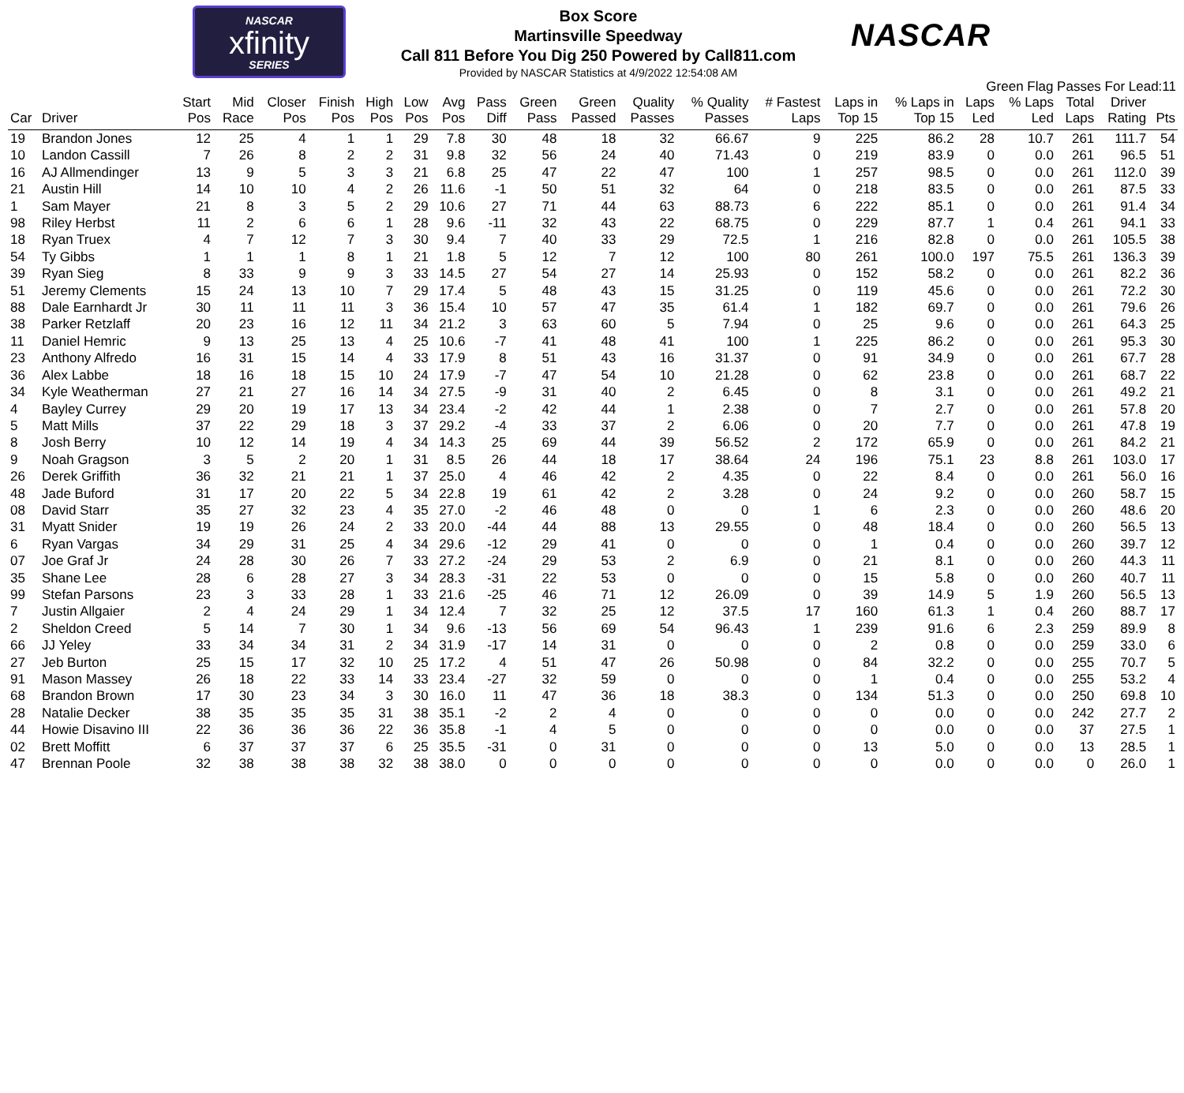NASCAR
xfinity
SERIES
Box Score
Martinsville Speedway
Call 811 Before You Dig 250 Powered by Call811.com
Provided by NASCAR Statistics at 4/9/2022 12:54:08 AM
NASCAR
Green Flag Passes For Lead:11
| Car | Driver | Start Pos | Mid Race | Closer Pos | Finish Pos | High Pos | Low Pos | Avg Pos | Pass Diff | Green Pass | Green Passed | Quality Passes | % Quality Passes | # Fastest Laps | Laps in Top 15 | % Laps in Top 15 | Laps Led | % Laps Led | Total Laps | Driver Rating | Pts |
| --- | --- | --- | --- | --- | --- | --- | --- | --- | --- | --- | --- | --- | --- | --- | --- | --- | --- | --- | --- | --- | --- |
| 19 | Brandon Jones | 12 | 25 | 4 | 1 | 1 | 29 | 7.8 | 30 | 48 | 18 | 32 | 66.67 | 9 | 225 | 86.2 | 28 | 10.7 | 261 | 111.7 | 54 |
| 10 | Landon Cassill | 7 | 26 | 8 | 2 | 2 | 31 | 9.8 | 32 | 56 | 24 | 40 | 71.43 | 0 | 219 | 83.9 | 0 | 0.0 | 261 | 96.5 | 51 |
| 16 | AJ Allmendinger | 13 | 9 | 5 | 3 | 3 | 21 | 6.8 | 25 | 47 | 22 | 47 | 100 | 1 | 257 | 98.5 | 0 | 0.0 | 261 | 112.0 | 39 |
| 21 | Austin Hill | 14 | 10 | 10 | 4 | 2 | 26 | 11.6 | -1 | 50 | 51 | 32 | 64 | 0 | 218 | 83.5 | 0 | 0.0 | 261 | 87.5 | 33 |
| 1 | Sam Mayer | 21 | 8 | 3 | 5 | 2 | 29 | 10.6 | 27 | 71 | 44 | 63 | 88.73 | 6 | 222 | 85.1 | 0 | 0.0 | 261 | 91.4 | 34 |
| 98 | Riley Herbst | 11 | 2 | 6 | 6 | 1 | 28 | 9.6 | -11 | 32 | 43 | 22 | 68.75 | 0 | 229 | 87.7 | 1 | 0.4 | 261 | 94.1 | 33 |
| 18 | Ryan Truex | 4 | 7 | 12 | 7 | 3 | 30 | 9.4 | 7 | 40 | 33 | 29 | 72.5 | 1 | 216 | 82.8 | 0 | 0.0 | 261 | 105.5 | 38 |
| 54 | Ty Gibbs | 1 | 1 | 1 | 8 | 1 | 21 | 1.8 | 5 | 12 | 7 | 12 | 100 | 80 | 261 | 100.0 | 197 | 75.5 | 261 | 136.3 | 39 |
| 39 | Ryan Sieg | 8 | 33 | 9 | 9 | 3 | 33 | 14.5 | 27 | 54 | 27 | 14 | 25.93 | 0 | 152 | 58.2 | 0 | 0.0 | 261 | 82.2 | 36 |
| 51 | Jeremy Clements | 15 | 24 | 13 | 10 | 7 | 29 | 17.4 | 5 | 48 | 43 | 15 | 31.25 | 0 | 119 | 45.6 | 0 | 0.0 | 261 | 72.2 | 30 |
| 88 | Dale Earnhardt Jr | 30 | 11 | 11 | 11 | 3 | 36 | 15.4 | 10 | 57 | 47 | 35 | 61.4 | 1 | 182 | 69.7 | 0 | 0.0 | 261 | 79.6 | 26 |
| 38 | Parker Retzlaff | 20 | 23 | 16 | 12 | 11 | 34 | 21.2 | 3 | 63 | 60 | 5 | 7.94 | 0 | 25 | 9.6 | 0 | 0.0 | 261 | 64.3 | 25 |
| 11 | Daniel Hemric | 9 | 13 | 25 | 13 | 4 | 25 | 10.6 | -7 | 41 | 48 | 41 | 100 | 1 | 225 | 86.2 | 0 | 0.0 | 261 | 95.3 | 30 |
| 23 | Anthony Alfredo | 16 | 31 | 15 | 14 | 4 | 33 | 17.9 | 8 | 51 | 43 | 16 | 31.37 | 0 | 91 | 34.9 | 0 | 0.0 | 261 | 67.7 | 28 |
| 36 | Alex Labbe | 18 | 16 | 18 | 15 | 10 | 24 | 17.9 | -7 | 47 | 54 | 10 | 21.28 | 0 | 62 | 23.8 | 0 | 0.0 | 261 | 68.7 | 22 |
| 34 | Kyle Weatherman | 27 | 21 | 27 | 16 | 14 | 34 | 27.5 | -9 | 31 | 40 | 2 | 6.45 | 0 | 8 | 3.1 | 0 | 0.0 | 261 | 49.2 | 21 |
| 4 | Bayley Currey | 29 | 20 | 19 | 17 | 13 | 34 | 23.4 | -2 | 42 | 44 | 1 | 2.38 | 0 | 7 | 2.7 | 0 | 0.0 | 261 | 57.8 | 20 |
| 5 | Matt Mills | 37 | 22 | 29 | 18 | 3 | 37 | 29.2 | -4 | 33 | 37 | 2 | 6.06 | 0 | 20 | 7.7 | 0 | 0.0 | 261 | 47.8 | 19 |
| 8 | Josh Berry | 10 | 12 | 14 | 19 | 4 | 34 | 14.3 | 25 | 69 | 44 | 39 | 56.52 | 2 | 172 | 65.9 | 0 | 0.0 | 261 | 84.2 | 21 |
| 9 | Noah Gragson | 3 | 5 | 2 | 20 | 1 | 31 | 8.5 | 26 | 44 | 18 | 17 | 38.64 | 24 | 196 | 75.1 | 23 | 8.8 | 261 | 103.0 | 17 |
| 26 | Derek Griffith | 36 | 32 | 21 | 21 | 1 | 37 | 25.0 | 4 | 46 | 42 | 2 | 4.35 | 0 | 22 | 8.4 | 0 | 0.0 | 261 | 56.0 | 16 |
| 48 | Jade Buford | 31 | 17 | 20 | 22 | 5 | 34 | 22.8 | 19 | 61 | 42 | 2 | 3.28 | 0 | 24 | 9.2 | 0 | 0.0 | 260 | 58.7 | 15 |
| 08 | David Starr | 35 | 27 | 32 | 23 | 4 | 35 | 27.0 | -2 | 46 | 48 | 0 | 0 | 1 | 6 | 2.3 | 0 | 0.0 | 260 | 48.6 | 20 |
| 31 | Myatt Snider | 19 | 19 | 26 | 24 | 2 | 33 | 20.0 | -44 | 44 | 88 | 13 | 29.55 | 0 | 48 | 18.4 | 0 | 0.0 | 260 | 56.5 | 13 |
| 6 | Ryan Vargas | 34 | 29 | 31 | 25 | 4 | 34 | 29.6 | -12 | 29 | 41 | 0 | 0 | 0 | 1 | 0.4 | 0 | 0.0 | 260 | 39.7 | 12 |
| 07 | Joe Graf Jr | 24 | 28 | 30 | 26 | 7 | 33 | 27.2 | -24 | 29 | 53 | 2 | 6.9 | 0 | 21 | 8.1 | 0 | 0.0 | 260 | 44.3 | 11 |
| 35 | Shane Lee | 28 | 6 | 28 | 27 | 3 | 34 | 28.3 | -31 | 22 | 53 | 0 | 0 | 0 | 15 | 5.8 | 0 | 0.0 | 260 | 40.7 | 11 |
| 99 | Stefan Parsons | 23 | 3 | 33 | 28 | 1 | 33 | 21.6 | -25 | 46 | 71 | 12 | 26.09 | 0 | 39 | 14.9 | 5 | 1.9 | 260 | 56.5 | 13 |
| 7 | Justin Allgaier | 2 | 4 | 24 | 29 | 1 | 34 | 12.4 | 7 | 32 | 25 | 12 | 37.5 | 17 | 160 | 61.3 | 1 | 0.4 | 260 | 88.7 | 17 |
| 2 | Sheldon Creed | 5 | 14 | 7 | 30 | 1 | 34 | 9.6 | -13 | 56 | 69 | 54 | 96.43 | 1 | 239 | 91.6 | 6 | 2.3 | 259 | 89.9 | 8 |
| 66 | JJ Yeley | 33 | 34 | 34 | 31 | 2 | 34 | 31.9 | -17 | 14 | 31 | 0 | 0 | 0 | 2 | 0.8 | 0 | 0.0 | 259 | 33.0 | 6 |
| 27 | Jeb Burton | 25 | 15 | 17 | 32 | 10 | 25 | 17.2 | 4 | 51 | 47 | 26 | 50.98 | 0 | 84 | 32.2 | 0 | 0.0 | 255 | 70.7 | 5 |
| 91 | Mason Massey | 26 | 18 | 22 | 33 | 14 | 33 | 23.4 | -27 | 32 | 59 | 0 | 0 | 0 | 1 | 0.4 | 0 | 0.0 | 255 | 53.2 | 4 |
| 68 | Brandon Brown | 17 | 30 | 23 | 34 | 3 | 30 | 16.0 | 11 | 47 | 36 | 18 | 38.3 | 0 | 134 | 51.3 | 0 | 0.0 | 250 | 69.8 | 10 |
| 28 | Natalie Decker | 38 | 35 | 35 | 35 | 31 | 38 | 35.1 | -2 | 2 | 4 | 0 | 0 | 0 | 0 | 0.0 | 0 | 0.0 | 242 | 27.7 | 2 |
| 44 | Howie Disavino III | 22 | 36 | 36 | 36 | 22 | 36 | 35.8 | -1 | 4 | 5 | 0 | 0 | 0 | 0 | 0.0 | 0 | 0.0 | 37 | 27.5 | 1 |
| 02 | Brett Moffitt | 6 | 37 | 37 | 37 | 6 | 25 | 35.5 | -31 | 0 | 31 | 0 | 0 | 0 | 13 | 5.0 | 0 | 0.0 | 13 | 28.5 | 1 |
| 47 | Brennan Poole | 32 | 38 | 38 | 38 | 32 | 38 | 38.0 | 0 | 0 | 0 | 0 | 0 | 0 | 0 | 0.0 | 0 | 0.0 | 0 | 26.0 | 1 |